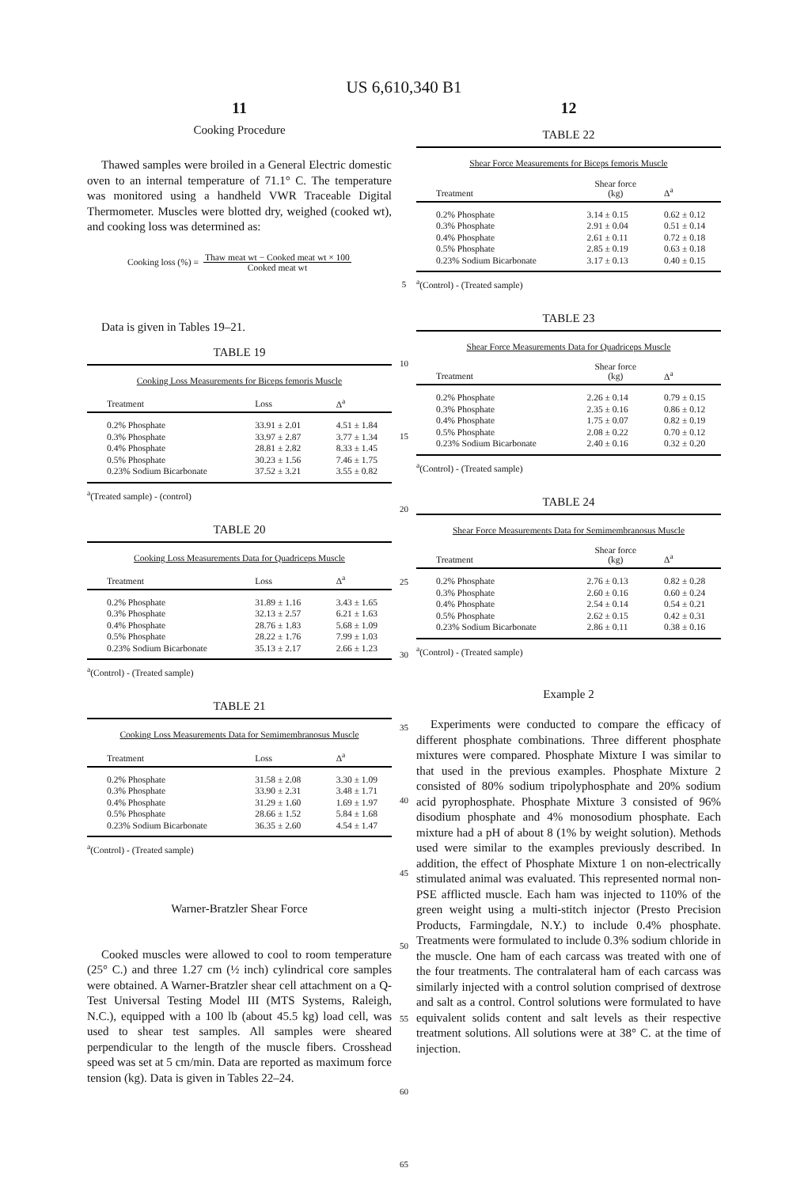US 6,610,340 B1
11
Cooking Procedure
Thawed samples were broiled in a General Electric domestic oven to an internal temperature of 71.1° C. The temperature was monitored using a handheld VWR Traceable Digital Thermometer. Muscles were blotted dry, weighed (cooked wt), and cooking loss was determined as:
Cooking loss (%) =
Thaw meat wt − Cooked meat wt × 100
Cooked meat wt
Data is given in Tables 19–21.
TABLE 19
| Cooking Loss Measurements for Biceps femoris Muscle | | |
| Treatment | Loss | Δ<sup>a</sup> |
| 0.2% Phosphate | 33.91 ± 2.01 | 4.51 ± 1.84 |
| 0.3% Phosphate | 33.97 ± 2.87 | 3.77 ± 1.34 |
| 0.4% Phosphate | 28.81 ± 2.82 | 8.33 ± 1.45 |
| 0.5% Phosphate | 30.23 ± 1.56 | 7.46 ± 1.75 |
| 0.23% Sodium Bicarbonate | 37.52 ± 3.21 | 3.55 ± 0.82 |
<sup>a</sup> (Treated sample) - (control)
TABLE 20
| Cooking Loss Measurements Data for Quadriceps Muscle | | |
| Treatment | Loss | Δ<sup>a</sup> |
| 0.2% Phosphate | 31.89 ± 1.16 | 3.43 ± 1.65 |
| 0.3% Phosphate | 32.13 ± 2.57 | 6.21 ± 1.63 |
| 0.4% Phosphate | 28.76 ± 1.83 | 5.68 ± 1.09 |
| 0.5% Phosphate | 28.22 ± 1.76 | 7.99 ± 1.03 |
| 0.23% Sodium Bicarbonate | 35.13 ± 2.17 | 2.66 ± 1.23 |
<sup>a</sup> (Control) - (Treated sample)
TABLE 21
| Cooking Loss Measurements Data for Semimembranosus Muscle | | |
| Treatment | Loss | Δ<sup>a</sup> |
| 0.2% Phosphate | 31.58 ± 2.08 | 3.30 ± 1.09 |
| 0.3% Phosphate | 33.90 ± 2.31 | 3.48 ± 1.71 |
| 0.4% Phosphate | 31.29 ± 1.60 | 1.69 ± 1.97 |
| 0.5% Phosphate | 28.66 ± 1.52 | 5.84 ± 1.68 |
| 0.23% Sodium Bicarbonate | 36.35 ± 2.60 | 4.54 ± 1.47 |
<sup>a</sup> (Control) - (Treated sample)
Warner-Bratzler Shear Force
Cooked muscles were allowed to cool to room temperature (25° C.) and three 1.27 cm (½ inch) cylindrical core samples were obtained. A Warner-Bratzler shear cell attachment on a Q-Test Universal Testing Model III (MTS Systems, Raleigh, N.C.), equipped with a 100 lb (about 45.5 kg) load cell, was used to shear test samples. All samples were sheared perpendicular to the length of the muscle fibers. Crosshead speed was set at 5 cm/min. Data are reported as maximum force tension (kg). Data is given in Tables 22–24.
5
10
15
20
25
30
35
40
45
50
55
60
65
12
TABLE 22
| Shear Force Measurements for Biceps femoris Muscle | | |
| Treatment | Shear force (kg) | Δ<sup>a</sup> |
| 0.2% Phosphate | 3.14 ± 0.15 | 0.62 ± 0.12 |
| 0.3% Phosphate | 2.91 ± 0.04 | 0.51 ± 0.14 |
| 0.4% Phosphate | 2.61 ± 0.11 | 0.72 ± 0.18 |
| 0.5% Phosphate | 2.85 ± 0.19 | 0.63 ± 0.18 |
| 0.23% Sodium Bicarbonate | 3.17 ± 0.13 | 0.40 ± 0.15 |
<sup>a</sup> (Control) - (Treated sample)
TABLE 23
| Shear Force Measurements Data for Quadriceps Muscle | | |
| Treatment | Shear force (kg) | Δ<sup>a</sup> |
| 0.2% Phosphate | 2.26 ± 0.14 | 0.79 ± 0.15 |
| 0.3% Phosphate | 2.35 ± 0.16 | 0.86 ± 0.12 |
| 0.4% Phosphate | 1.75 ± 0.07 | 0.82 ± 0.19 |
| 0.5% Phosphate | 2.08 ± 0.22 | 0.70 ± 0.12 |
| 0.23% Sodium Bicarbonate | 2.40 ± 0.16 | 0.32 ± 0.20 |
<sup>a</sup> (Control) - (Treated sample)
TABLE 24
| Shear Force Measurements Data for Semimembranosus Muscle | | |
| Treatment | Shear force (kg) | Δ<sup>a</sup> |
| 0.2% Phosphate | 2.76 ± 0.13 | 0.82 ± 0.28 |
| 0.3% Phosphate | 2.60 ± 0.16 | 0.60 ± 0.24 |
| 0.4% Phosphate | 2.54 ± 0.14 | 0.54 ± 0.21 |
| 0.5% Phosphate | 2.62 ± 0.15 | 0.42 ± 0.31 |
| 0.23% Sodium Bicarbonate | 2.86 ± 0.11 | 0.38 ± 0.16 |
<sup>a</sup> (Control) - (Treated sample)
Example 2
Experiments were conducted to compare the efficacy of different phosphate combinations. Three different phosphate mixtures were compared. Phosphate Mixture I was similar to that used in the previous examples. Phosphate Mixture 2 consisted of 80% sodium tripolyphosphate and 20% sodium acid pyrophosphate. Phosphate Mixture 3 consisted of 96% disodium phosphate and 4% monosodium phosphate. Each mixture had a pH of about 8 (1% by weight solution). Methods used were similar to the examples previously described. In addition, the effect of Phosphate Mixture 1 on non-electrically stimulated animal was evaluated. This represented normal non-PSE afflicted muscle. Each ham was injected to 110% of the green weight using a multi-stitch injector (Presto Precision Products, Farmingdale, N.Y.) to include 0.4% phosphate. Treatments were formulated to include 0.3% sodium chloride in the muscle. One ham of each carcass was treated with one of the four treatments. The contralateral ham of each carcass was similarly injected with a control solution comprised of dextrose and salt as a control. Control solutions were formulated to have equivalent solids content and salt levels as their respective treatment solutions. All solutions were at 38° C. at the time of injection.